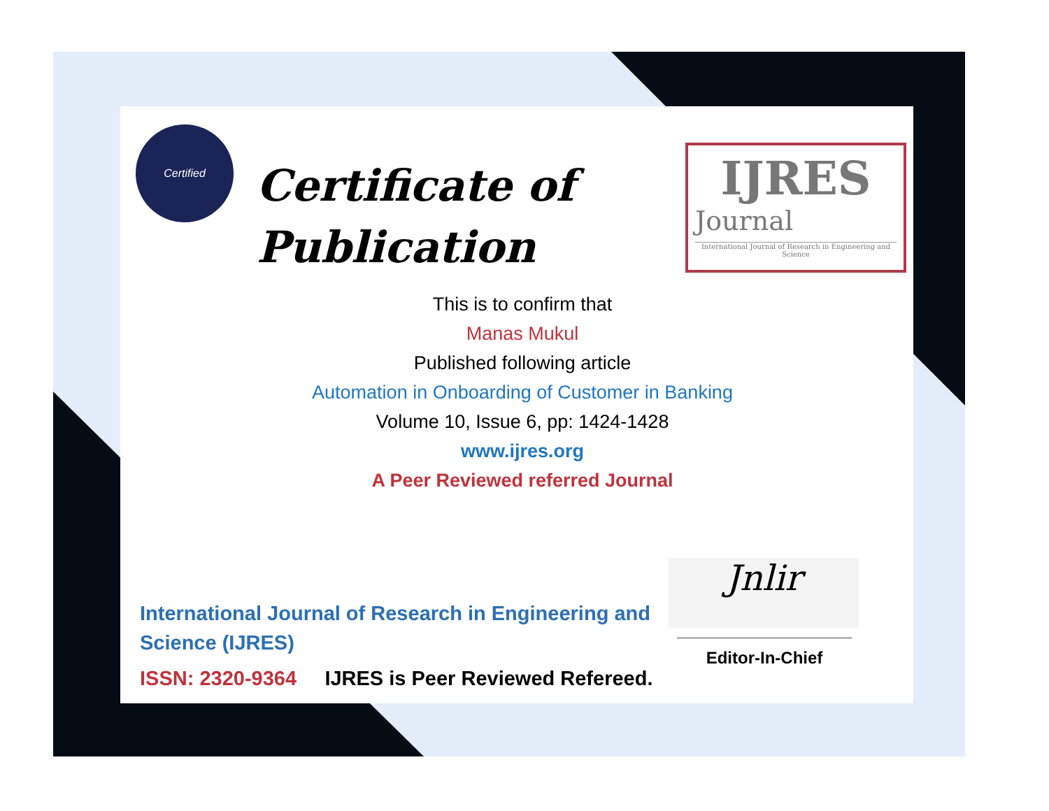Certified
Certificate of
Publication
IJRES
Journal
International Journal of Research in Engineering and Science
This is to confirm that
Manas Mukul
Published following article
Automation in Onboarding of Customer in Banking
Volume 10, Issue 6, pp: 1424-1428
www.ijres.org
A Peer Reviewed referred Journal
Jnlir
International Journal of Research in Engineering and Science (IJRES)
ISSN: 2320-9364 IJRES is Peer Reviewed Refereed.
Editor-In-Chief